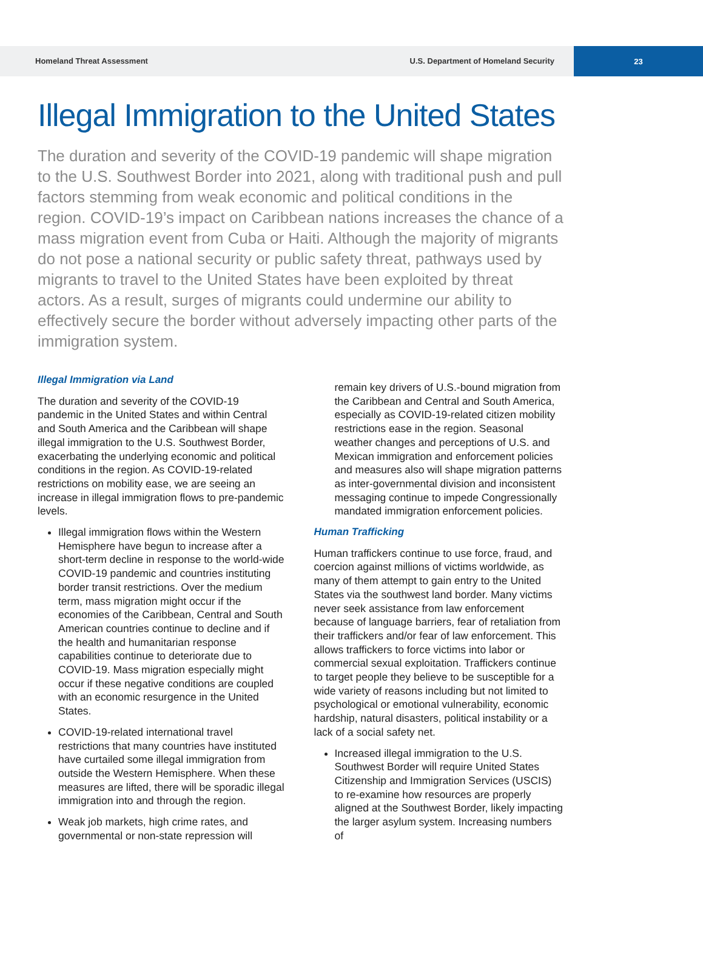Homeland Threat Assessment U.S. Department of Homeland Security
23
Illegal Immigration to the United States
The duration and severity of the COVID-19 pandemic will shape migration to the U.S. Southwest Border into 2021, along with traditional push and pull factors stemming from weak economic and political conditions in the region. COVID-19’s impact on Caribbean nations increases the chance of a mass migration event from Cuba or Haiti. Although the majority of migrants do not pose a national security or public safety threat, pathways used by migrants to travel to the United States have been exploited by threat actors. As a result, surges of migrants could undermine our ability to effectively secure the border without adversely impacting other parts of the immigration system.
Illegal Immigration via Land
The duration and severity of the COVID-19 pandemic in the United States and within Central and South America and the Caribbean will shape illegal immigration to the U.S. Southwest Border, exacerbating the underlying economic and political conditions in the region. As COVID-19-related restrictions on mobility ease, we are seeing an increase in illegal immigration flows to pre-pandemic levels.
Illegal immigration flows within the Western Hemisphere have begun to increase after a short-term decline in response to the world-wide COVID-19 pandemic and countries instituting border transit restrictions. Over the medium term, mass migration might occur if the economies of the Caribbean, Central and South American countries continue to decline and if the health and humanitarian response capabilities continue to deteriorate due to COVID-19. Mass migration especially might occur if these negative conditions are coupled with an economic resurgence in the United States.
COVID-19-related international travel restrictions that many countries have instituted have curtailed some illegal immigration from outside the Western Hemisphere. When these measures are lifted, there will be sporadic illegal immigration into and through the region.
Weak job markets, high crime rates, and governmental or non-state repression will
remain key drivers of U.S.-bound migration from the Caribbean and Central and South America, especially as COVID-19-related citizen mobility restrictions ease in the region. Seasonal weather changes and perceptions of U.S. and Mexican immigration and enforcement policies and measures also will shape migration patterns as inter-governmental division and inconsistent messaging continue to impede Congressionally mandated immigration enforcement policies.
Human Trafficking
Human traffickers continue to use force, fraud, and coercion against millions of victims worldwide, as many of them attempt to gain entry to the United States via the southwest land border. Many victims never seek assistance from law enforcement because of language barriers, fear of retaliation from their traffickers and/or fear of law enforcement. This allows traffickers to force victims into labor or commercial sexual exploitation. Traffickers continue to target people they believe to be susceptible for a wide variety of reasons including but not limited to psychological or emotional vulnerability, economic hardship, natural disasters, political instability or a lack of a social safety net.
Increased illegal immigration to the U.S. Southwest Border will require United States Citizenship and Immigration Services (USCIS) to re-examine how resources are properly aligned at the Southwest Border, likely impacting the larger asylum system. Increasing numbers of